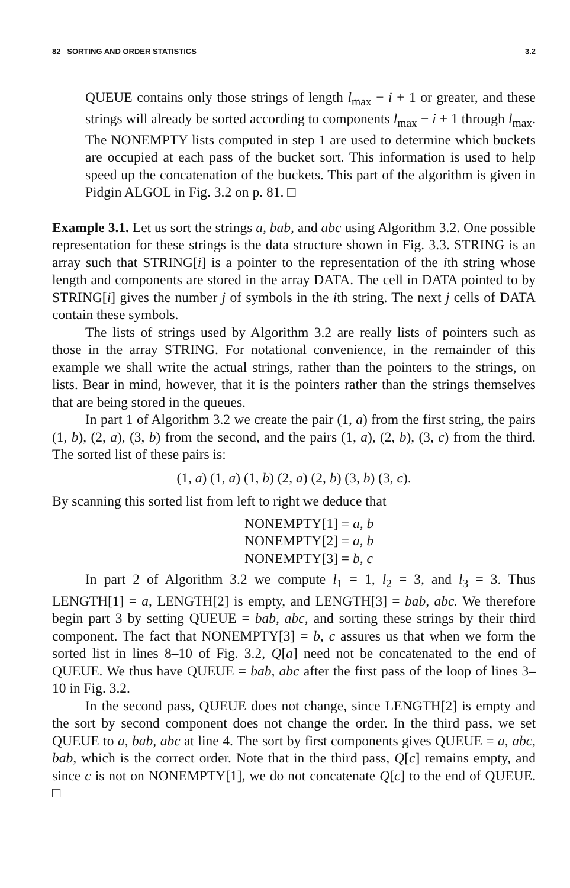82 SORTING AND ORDER STATISTICS 3.2
QUEUE contains only those strings of length l<sub>max</sub> − i + 1 or greater, and these strings will already be sorted according to components l<sub>max</sub> − i + 1 through l<sub>max</sub>. The NONEMPTY lists computed in step 1 are used to determine which buckets are occupied at each pass of the bucket sort. This information is used to help speed up the concatenation of the buckets. This part of the algorithm is given in Pidgin ALGOL in Fig. 3.2 on p. 81. □
Example 3.1. Let us sort the strings a, bab, and abc using Algorithm 3.2. One possible representation for these strings is the data structure shown in Fig. 3.3. STRING is an array such that STRING[i] is a pointer to the representation of the ith string whose length and components are stored in the array DATA. The cell in DATA pointed to by STRING[i] gives the number j of symbols in the ith string. The next j cells of DATA contain these symbols.
The lists of strings used by Algorithm 3.2 are really lists of pointers such as those in the array STRING. For notational convenience, in the remainder of this example we shall write the actual strings, rather than the pointers to the strings, on lists. Bear in mind, however, that it is the pointers rather than the strings themselves that are being stored in the queues.
In part 1 of Algorithm 3.2 we create the pair (1, a) from the first string, the pairs (1, b), (2, a), (3, b) from the second, and the pairs (1, a), (2, b), (3, c) from the third. The sorted list of these pairs is:
(1, a) (1, a) (1, b) (2, a) (2, b) (3, b) (3, c).
By scanning this sorted list from left to right we deduce that
NONEMPTY[1] = a, b
NONEMPTY[2] = a, b
NONEMPTY[3] = b, c
In part 2 of Algorithm 3.2 we compute l<sub>1</sub> = 1, l<sub>2</sub> = 3, and l<sub>3</sub> = 3. Thus LENGTH[1] = a, LENGTH[2] is empty, and LENGTH[3] = bab, abc. We therefore begin part 3 by setting QUEUE = bab, abc, and sorting these strings by their third component. The fact that NONEMPTY[3] = b, c assures us that when we form the sorted list in lines 8–10 of Fig. 3.2, Q[a] need not be concatenated to the end of QUEUE. We thus have QUEUE = bab, abc after the first pass of the loop of lines 3–10 in Fig. 3.2.
In the second pass, QUEUE does not change, since LENGTH[2] is empty and the sort by second component does not change the order. In the third pass, we set QUEUE to a, bab, abc at line 4. The sort by first components gives QUEUE = a, abc, bab, which is the correct order. Note that in the third pass, Q[c] remains empty, and since c is not on NONEMPTY[1], we do not concatenate Q[c] to the end of QUEUE. □